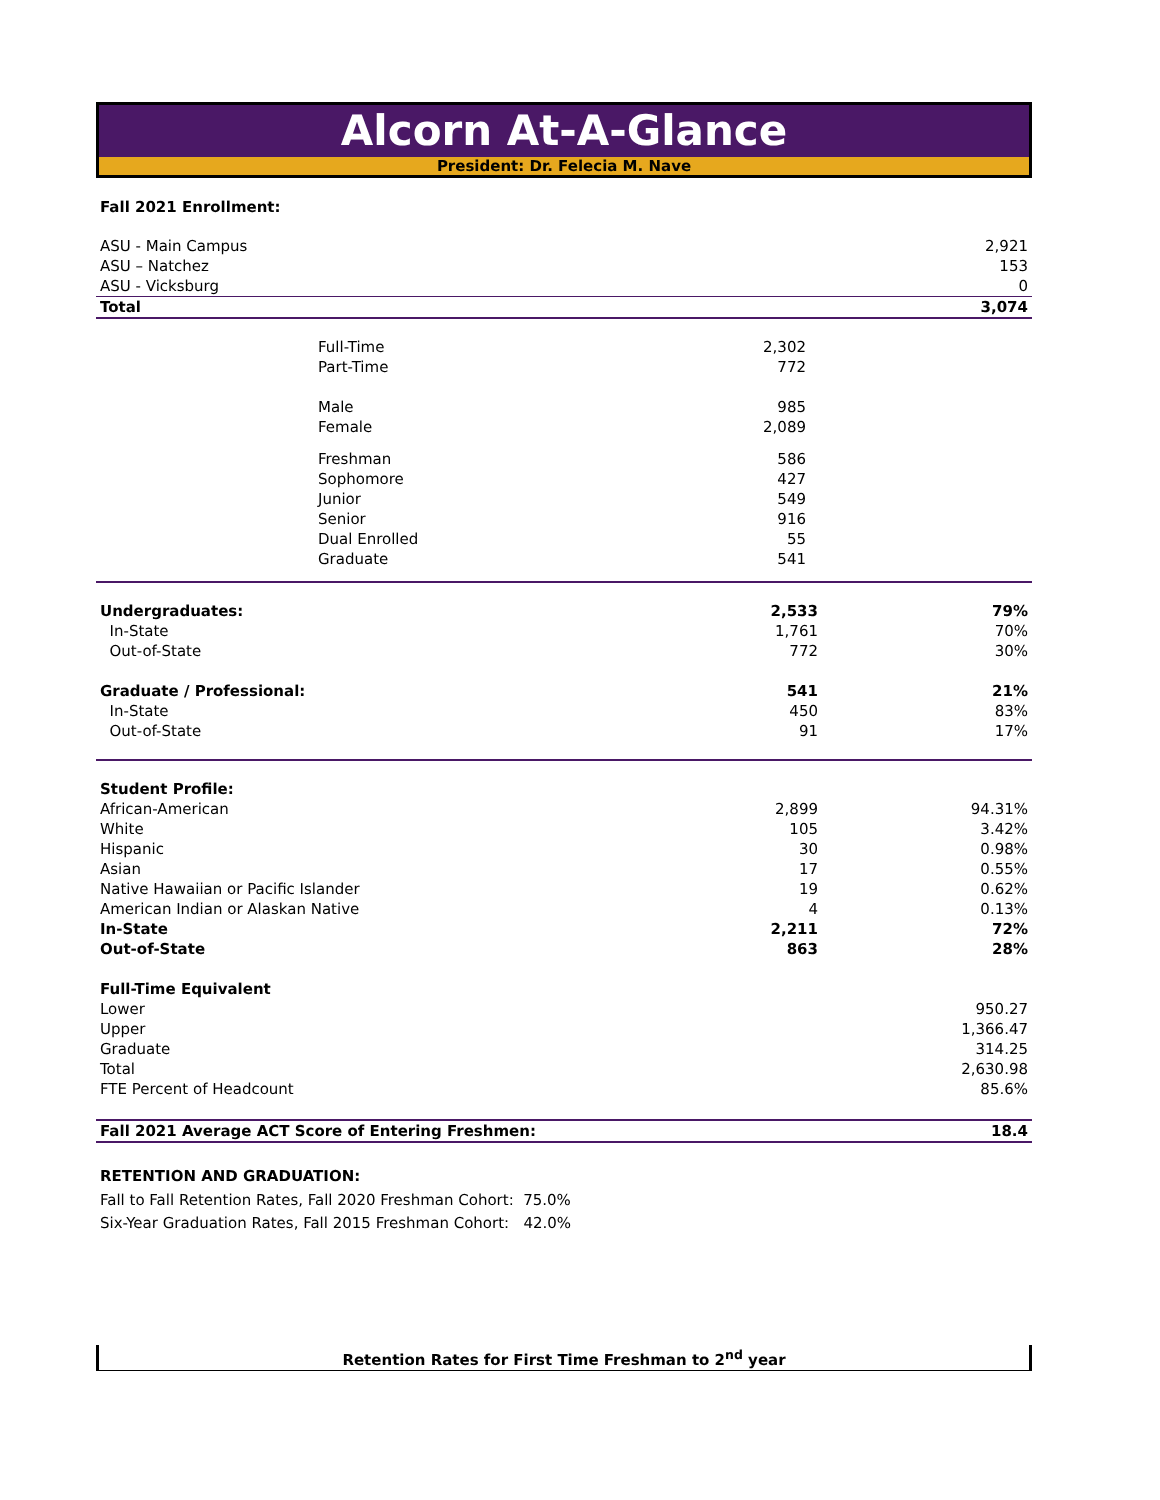Alcorn At-A-Glance
President: Dr. Felecia M. Nave
Fall 2021 Enrollment:
| ASU - Main Campus | 2,921 |
| ASU – Natchez | 153 |
| ASU - Vicksburg | 0 |
| Total | 3,074 |
| | Full-Time | 2,302 | |
| | Part-Time | 772 | |
| | Male | 985 | |
| | Female | 2,089 | |
| | Freshman | 586 | |
| | Sophomore | 427 | |
| | Junior | 549 | |
| | Senior | 916 | |
| | Dual Enrolled | 55 | |
| | Graduate | 541 | |
| Undergraduates: | 2,533 | 79% |
| In-State | 1,761 | 70% |
| Out-of-State | 772 | 30% |
| Graduate / Professional: | 541 | 21% |
| In-State | 450 | 83% |
| Out-of-State | 91 | 17% |
| Student Profile: | | |
| African-American | 2,899 | 94.31% |
| White | 105 | 3.42% |
| Hispanic | 30 | 0.98% |
| Asian | 17 | 0.55% |
| Native Hawaiian or Pacific Islander | 19 | 0.62% |
| American Indian or Alaskan Native | 4 | 0.13% |
| In-State | 2,211 | 72% |
| Out-of-State | 863 | 28% |
| Full-Time Equivalent | | |
| Lower | | 950.27 |
| Upper | | 1,366.47 |
| Graduate | | 314.25 |
| Total | | 2,630.98 |
| FTE Percent of Headcount | | 85.6% |
| Fall 2021 Average ACT Score of Entering Freshmen: | | 18.4 |
RETENTION AND GRADUATION:
Fall to Fall Retention Rates, Fall 2020 Freshman Cohort: 75.0%
Six-Year Graduation Rates, Fall 2015 Freshman Cohort: 42.0%
Retention Rates for First Time Freshman to 2<sup>nd</sup> year